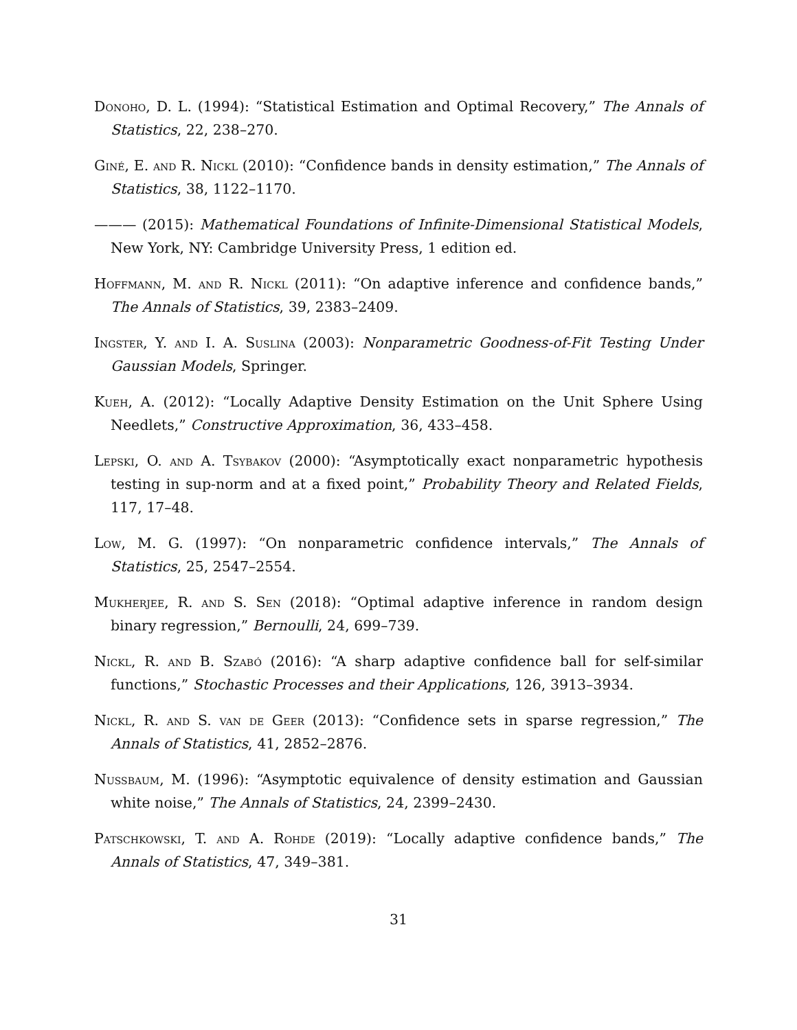Donoho, D. L. (1994): “Statistical Estimation and Optimal Recovery,” The Annals of Statistics, 22, 238–270.
Giné, E. and R. Nickl (2010): “Confidence bands in density estimation,” The Annals of Statistics, 38, 1122–1170.
——— (2015): Mathematical Foundations of Infinite-Dimensional Statistical Models, New York, NY: Cambridge University Press, 1 edition ed.
Hoffmann, M. and R. Nickl (2011): “On adaptive inference and confidence bands,” The Annals of Statistics, 39, 2383–2409.
Ingster, Y. and I. A. Suslina (2003): Nonparametric Goodness-of-Fit Testing Under Gaussian Models, Springer.
Kueh, A. (2012): “Locally Adaptive Density Estimation on the Unit Sphere Using Needlets,” Constructive Approximation, 36, 433–458.
Lepski, O. and A. Tsybakov (2000): “Asymptotically exact nonparametric hypothesis testing in sup-norm and at a fixed point,” Probability Theory and Related Fields, 117, 17–48.
Low, M. G. (1997): “On nonparametric confidence intervals,” The Annals of Statistics, 25, 2547–2554.
Mukherjee, R. and S. Sen (2018): “Optimal adaptive inference in random design binary regression,” Bernoulli, 24, 699–739.
Nickl, R. and B. Szabó (2016): “A sharp adaptive confidence ball for self-similar functions,” Stochastic Processes and their Applications, 126, 3913–3934.
Nickl, R. and S. van de Geer (2013): “Confidence sets in sparse regression,” The Annals of Statistics, 41, 2852–2876.
Nussbaum, M. (1996): “Asymptotic equivalence of density estimation and Gaussian white noise,” The Annals of Statistics, 24, 2399–2430.
Patschkowski, T. and A. Rohde (2019): “Locally adaptive confidence bands,” The Annals of Statistics, 47, 349–381.
31